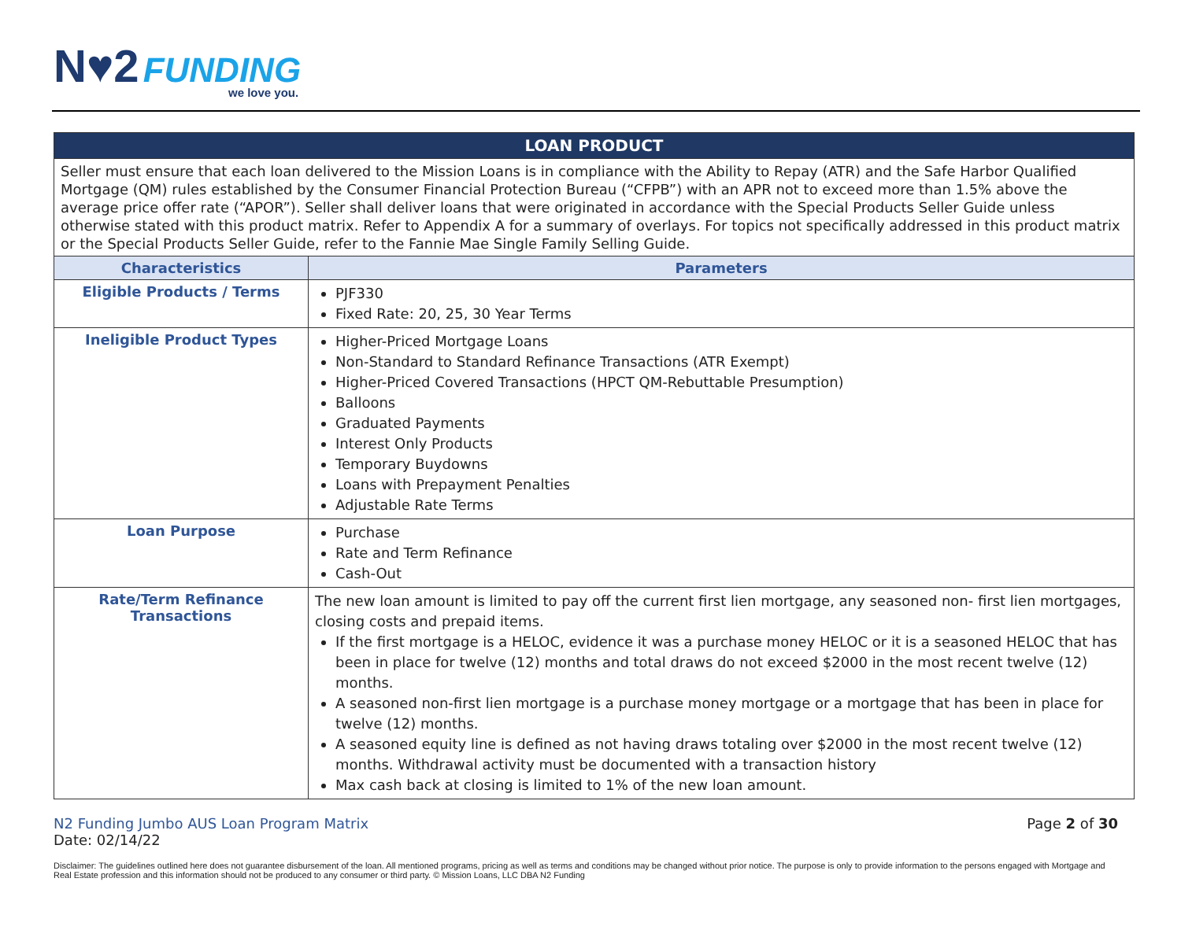N♥2 FUNDING
we love you.
| LOAN PRODUCT | |
| --- | --- |
| Seller must ensure that each loan delivered to the Mission Loans is in compliance with the Ability to Repay (ATR) and the Safe Harbor Qualified Mortgage (QM) rules established by the Consumer Financial Protection Bureau (“CFPB”) with an APR not to exceed more than 1.5% above the average price offer rate (“APOR”). Seller shall deliver loans that were originated in accordance with the Special Products Seller Guide unless otherwise stated with this product matrix. Refer to Appendix A for a summary of overlays. For topics not specifically addressed in this product matrix or the Special Products Seller Guide, refer to the Fannie Mae Single Family Selling Guide. | |
| Characteristics | Parameters |
| Eligible Products / Terms | PJF330 Fixed Rate: 20, 25, 30 Year Terms |
| Ineligible Product Types | Higher-Priced Mortgage Loans Non-Standard to Standard Refinance Transactions (ATR Exempt) Higher-Priced Covered Transactions (HPCT QM-Rebuttable Presumption) Balloons Graduated Payments Interest Only Products Temporary Buydowns Loans with Prepayment Penalties Adjustable Rate Terms |
| Loan Purpose | Purchase Rate and Term Refinance Cash-Out |
| Rate/Term Refinance Transactions | The new loan amount is limited to pay off the current first lien mortgage, any seasoned non- first lien mortgages, closing costs and prepaid items. If the first mortgage is a HELOC, evidence it was a purchase money HELOC or it is a seasoned HELOC that has been in place for twelve (12) months and total draws do not exceed $2000 in the most recent twelve (12) months. A seasoned non-first lien mortgage is a purchase money mortgage or a mortgage that has been in place for twelve (12) months. A seasoned equity line is defined as not having draws totaling over $2000 in the most recent twelve (12) months. Withdrawal activity must be documented with a transaction history Max cash back at closing is limited to 1% of the new loan amount. |
N2 Funding Jumbo AUS Loan Program Matrix
Date: 02/14/22
Page 2 of 30
Disclaimer: The guidelines outlined here does not guarantee disbursement of the loan. All mentioned programs, pricing as well as terms and conditions may be changed without prior notice. The purpose is only to provide information to the persons engaged with Mortgage and Real Estate profession and this information should not be produced to any consumer or third party. © Mission Loans, LLC DBA N2 Funding